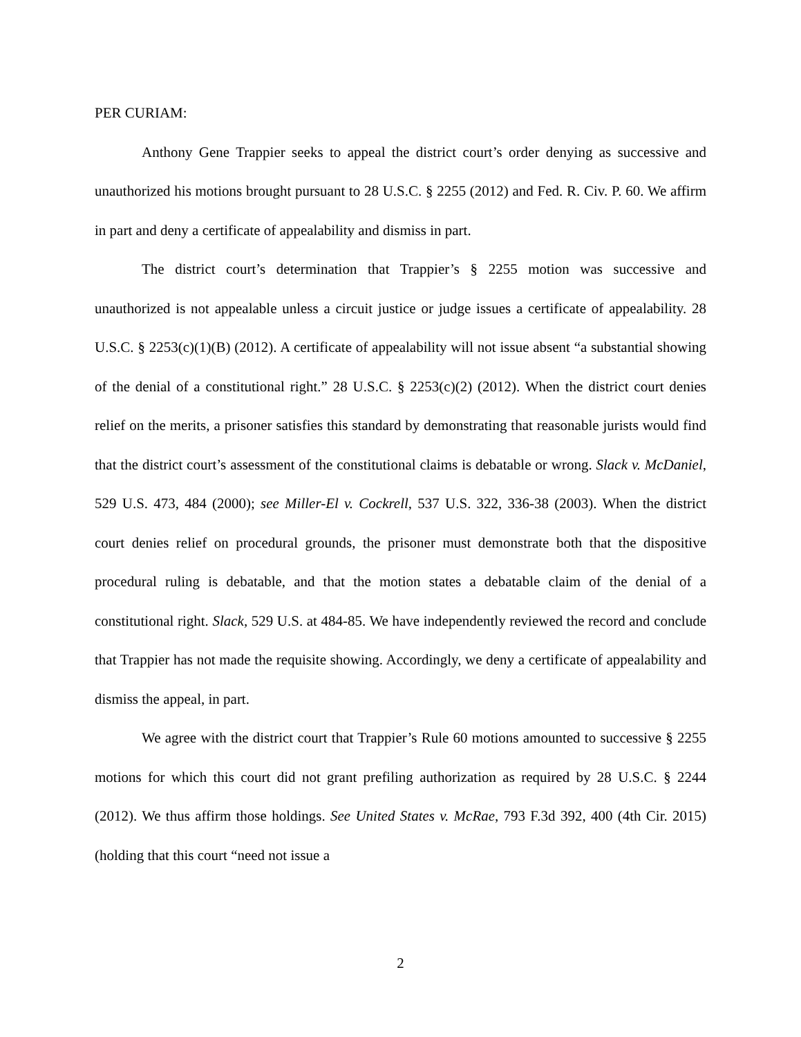PER CURIAM:
Anthony Gene Trappier seeks to appeal the district court’s order denying as successive and unauthorized his motions brought pursuant to 28 U.S.C. § 2255 (2012) and Fed. R. Civ. P. 60. We affirm in part and deny a certificate of appealability and dismiss in part.
The district court’s determination that Trappier’s § 2255 motion was successive and unauthorized is not appealable unless a circuit justice or judge issues a certificate of appealability. 28 U.S.C. § 2253(c)(1)(B) (2012). A certificate of appealability will not issue absent “a substantial showing of the denial of a constitutional right.” 28 U.S.C. § 2253(c)(2) (2012). When the district court denies relief on the merits, a prisoner satisfies this standard by demonstrating that reasonable jurists would find that the district court’s assessment of the constitutional claims is debatable or wrong. Slack v. McDaniel, 529 U.S. 473, 484 (2000); see Miller-El v. Cockrell, 537 U.S. 322, 336-38 (2003). When the district court denies relief on procedural grounds, the prisoner must demonstrate both that the dispositive procedural ruling is debatable, and that the motion states a debatable claim of the denial of a constitutional right. Slack, 529 U.S. at 484-85. We have independently reviewed the record and conclude that Trappier has not made the requisite showing. Accordingly, we deny a certificate of appealability and dismiss the appeal, in part.
We agree with the district court that Trappier’s Rule 60 motions amounted to successive § 2255 motions for which this court did not grant prefiling authorization as required by 28 U.S.C. § 2244 (2012). We thus affirm those holdings. See United States v. McRae, 793 F.3d 392, 400 (4th Cir. 2015) (holding that this court “need not issue a
2